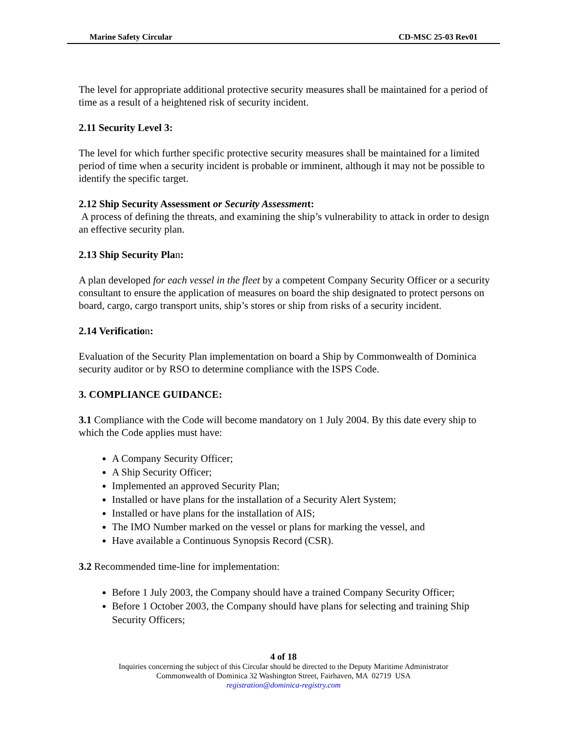Marine Safety Circular CD-MSC 25-03 Rev01
The level for appropriate additional protective security measures shall be maintained for a period of time as a result of a heightened risk of security incident.
2.11 Security Level 3:
The level for which further specific protective security measures shall be maintained for a limited period of time when a security incident is probable or imminent, although it may not be possible to identify the specific target.
2.12 Ship Security Assessment or Security Assessment:
A process of defining the threats, and examining the ship’s vulnerability to attack in order to design an effective security plan.
2.13 Ship Security Plan:
A plan developed for each vessel in the fleet by a competent Company Security Officer or a security consultant to ensure the application of measures on board the ship designated to protect persons on board, cargo, cargo transport units, ship’s stores or ship from risks of a security incident.
2.14 Verification:
Evaluation of the Security Plan implementation on board a Ship by Commonwealth of Dominica security auditor or by RSO to determine compliance with the ISPS Code.
3. COMPLIANCE GUIDANCE:
3.1 Compliance with the Code will become mandatory on 1 July 2004. By this date every ship to which the Code applies must have:
A Company Security Officer;
A Ship Security Officer;
Implemented an approved Security Plan;
Installed or have plans for the installation of a Security Alert System;
Installed or have plans for the installation of AIS;
The IMO Number marked on the vessel or plans for marking the vessel, and
Have available a Continuous Synopsis Record (CSR).
3.2 Recommended time-line for implementation:
Before 1 July 2003, the Company should have a trained Company Security Officer;
Before 1 October 2003, the Company should have plans for selecting and training Ship Security Officers;
4 of 18
Inquiries concerning the subject of this Circular should be directed to the Deputy Maritime Administrator
Commonwealth of Dominica 32 Washington Street, Fairhaven, MA 02719 USA
registration@dominica-registry.com